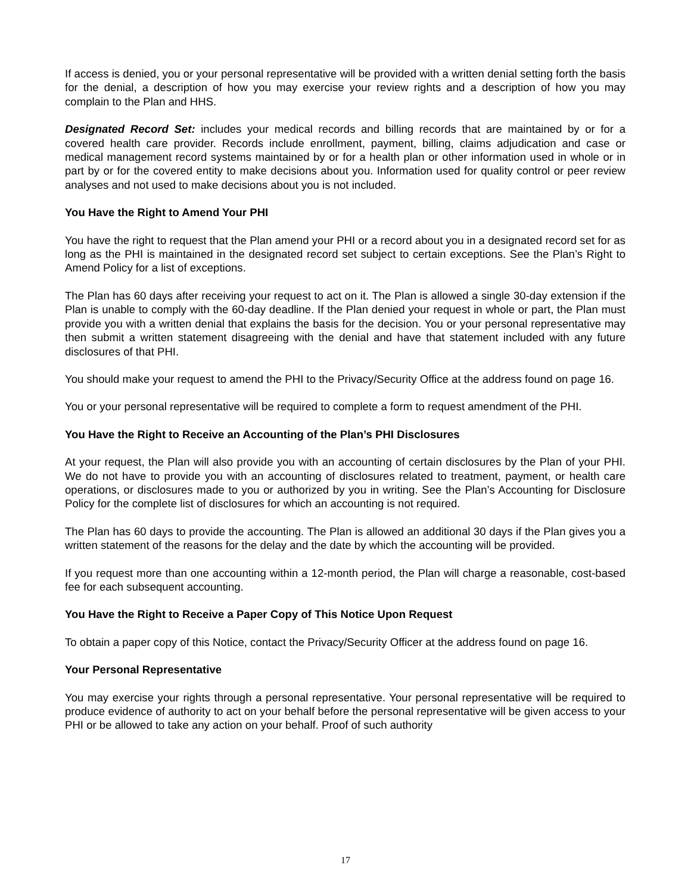If access is denied, you or your personal representative will be provided with a written denial setting forth the basis for the denial, a description of how you may exercise your review rights and a description of how you may complain to the Plan and HHS.
Designated Record Set: includes your medical records and billing records that are maintained by or for a covered health care provider. Records include enrollment, payment, billing, claims adjudication and case or medical management record systems maintained by or for a health plan or other information used in whole or in part by or for the covered entity to make decisions about you. Information used for quality control or peer review analyses and not used to make decisions about you is not included.
You Have the Right to Amend Your PHI
You have the right to request that the Plan amend your PHI or a record about you in a designated record set for as long as the PHI is maintained in the designated record set subject to certain exceptions. See the Plan’s Right to Amend Policy for a list of exceptions.
The Plan has 60 days after receiving your request to act on it. The Plan is allowed a single 30-day extension if the Plan is unable to comply with the 60-day deadline. If the Plan denied your request in whole or part, the Plan must provide you with a written denial that explains the basis for the decision. You or your personal representative may then submit a written statement disagreeing with the denial and have that statement included with any future disclosures of that PHI.
You should make your request to amend the PHI to the Privacy/Security Office at the address found on page 16.
You or your personal representative will be required to complete a form to request amendment of the PHI.
You Have the Right to Receive an Accounting of the Plan’s PHI Disclosures
At your request, the Plan will also provide you with an accounting of certain disclosures by the Plan of your PHI. We do not have to provide you with an accounting of disclosures related to treatment, payment, or health care operations, or disclosures made to you or authorized by you in writing. See the Plan’s Accounting for Disclosure Policy for the complete list of disclosures for which an accounting is not required.
The Plan has 60 days to provide the accounting. The Plan is allowed an additional 30 days if the Plan gives you a written statement of the reasons for the delay and the date by which the accounting will be provided.
If you request more than one accounting within a 12-month period, the Plan will charge a reasonable, cost-based fee for each subsequent accounting.
You Have the Right to Receive a Paper Copy of This Notice Upon Request
To obtain a paper copy of this Notice, contact the Privacy/Security Officer at the address found on page 16.
Your Personal Representative
You may exercise your rights through a personal representative. Your personal representative will be required to produce evidence of authority to act on your behalf before the personal representative will be given access to your PHI or be allowed to take any action on your behalf. Proof of such authority
17